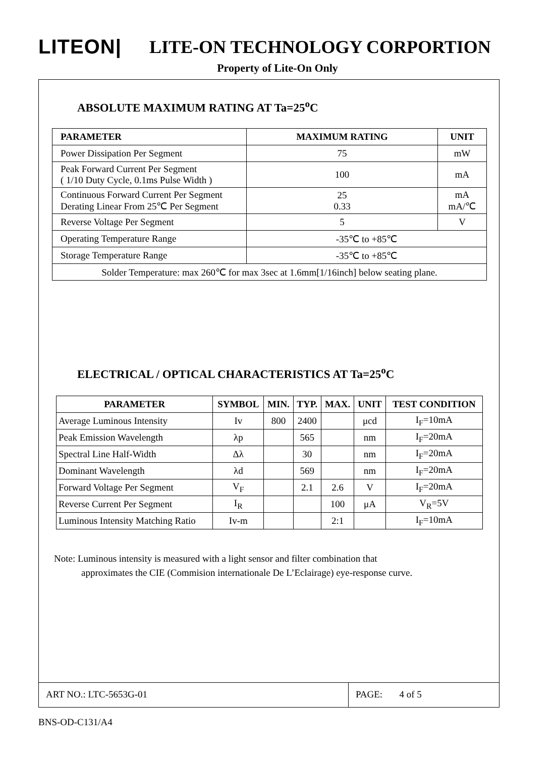LITEON| LITE-ON TECHNOLOGY CORPORTION
Property of Lite-On Only
ABSOLUTE MAXIMUM RATING AT Ta=25<sup>o</sup>C
| PARAMETER | MAXIMUM RATING | UNIT |
| --- | --- | --- |
| Power Dissipation Per Segment | 75 | mW |
| Peak Forward Current Per Segment ( 1/10 Duty Cycle, 0.1ms Pulse Width ) | 100 | mA |
| Continuous Forward Current Per Segment Derating Linear From 25℃ Per Segment | 25 0.33 | mA mA/℃ |
| Reverse Voltage Per Segment | 5 | V |
| Operating Temperature Range | -35℃ to +85℃ | |
| Storage Temperature Range | -35℃ to +85℃ | |
| Solder Temperature: max 260℃ for max 3sec at 1.6mm[1/16inch] below seating plane. | | |
ELECTRICAL / OPTICAL CHARACTERISTICS AT Ta=25<sup>o</sup>C
| PARAMETER | SYMBOL | MIN. | TYP. | MAX. | UNIT | TEST CONDITION |
| --- | --- | --- | --- | --- | --- | --- |
| Average Luminous Intensity | Iv | 800 | 2400 | | μcd | I<sub>F</sub>=10mA |
| Peak Emission Wavelength | λp | | 565 | | nm | I<sub>F</sub>=20mA |
| Spectral Line Half-Width | Δλ | | 30 | | nm | I<sub>F</sub>=20mA |
| Dominant Wavelength | λd | | 569 | | nm | I<sub>F</sub>=20mA |
| Forward Voltage Per Segment | V<sub>F</sub> | | 2.1 | 2.6 | V | I<sub>F</sub>=20mA |
| Reverse Current Per Segment | I<sub>R</sub> | | | 100 | μA | V<sub>R</sub>=5V |
| Luminous Intensity Matching Ratio | Iv-m | | | 2:1 | | I<sub>F</sub>=10mA |
Note: Luminous intensity is measured with a light sensor and filter combination that
approximates the CIE (Commision internationale De L’Eclairage) eye-response curve.
ART NO.: LTC-5653G-01 PAGE: 4 of 5
BNS-OD-C131/A4